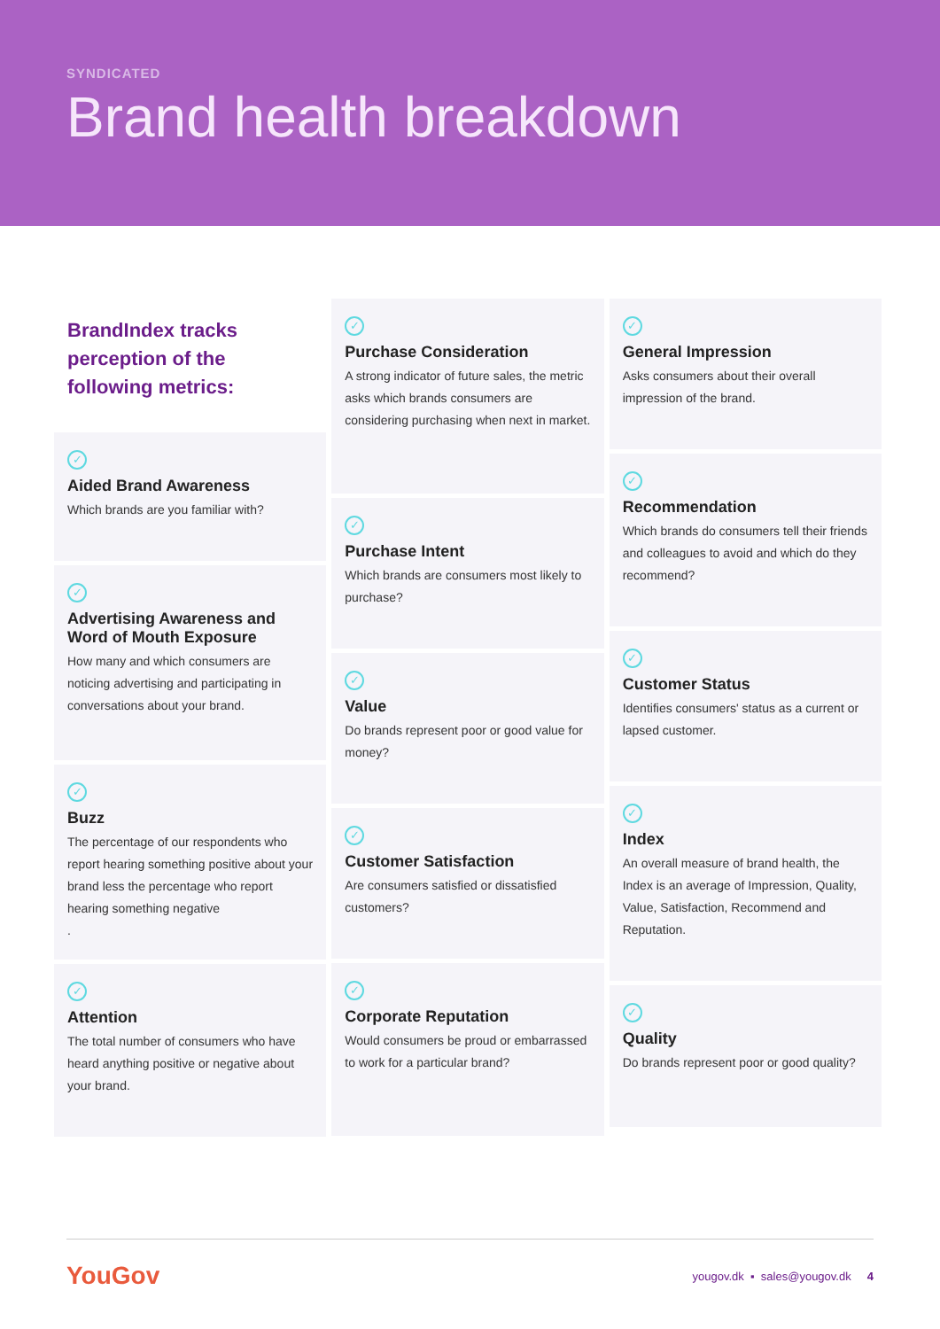SYNDICATED
Brand health breakdown
BrandIndex tracks perception of the following metrics:
✓
Aided Brand Awareness
Which brands are you familiar with?
✓
Advertising Awareness and Word of Mouth Exposure
How many and which consumers are noticing advertising and participating in conversations about your brand.
✓
Buzz
The percentage of our respondents who report hearing something positive about your brand less the percentage who report hearing something negative
.
✓
Attention
The total number of consumers who have heard anything positive or negative about your brand.
✓
Purchase Consideration
A strong indicator of future sales, the metric asks which brands consumers are considering purchasing when next in market.
✓
Purchase Intent
Which brands are consumers most likely to purchase?
✓
Value
Do brands represent poor or good value for money?
✓
Customer Satisfaction
Are consumers satisfied or dissatisfied customers?
✓
Corporate Reputation
Would consumers be proud or embarrassed to work for a particular brand?
✓
General Impression
Asks consumers about their overall impression of the brand.
✓
Recommendation
Which brands do consumers tell their friends and colleagues to avoid and which do they recommend?
✓
Customer Status
Identifies consumers' status as a current or lapsed customer.
✓
Index
An overall measure of brand health, the Index is an average of Impression, Quality, Value, Satisfaction, Recommend and Reputation.
✓
Quality
Do brands represent poor or good quality?
YouGov
yougov.dk ▪ sales@yougov.dk 4